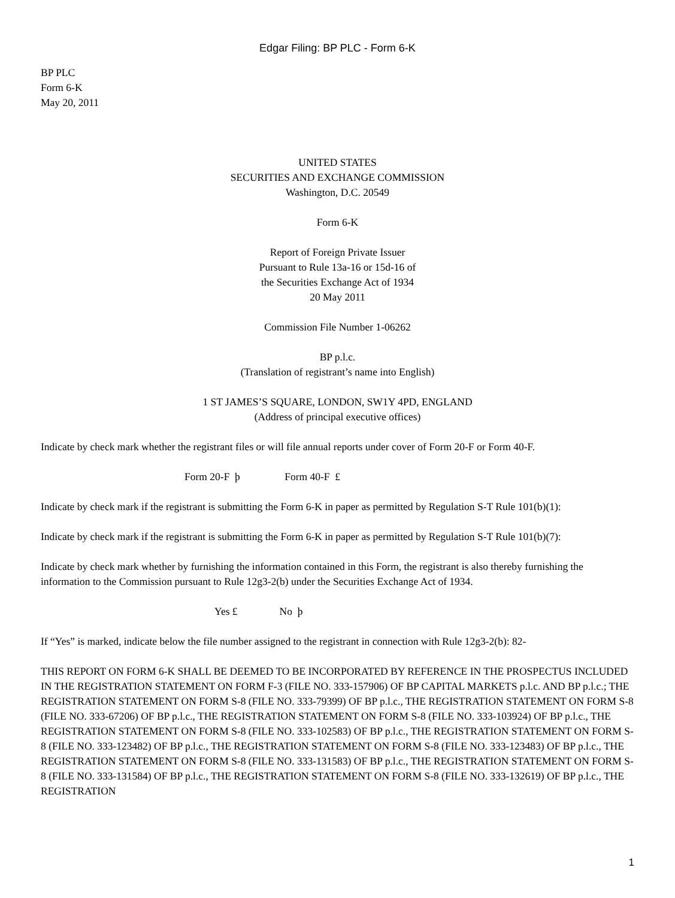Edgar Filing: BP PLC - Form 6-K
BP PLC
Form 6-K
May 20, 2011
UNITED STATES
SECURITIES AND EXCHANGE COMMISSION
Washington, D.C. 20549
Form 6-K
Report of Foreign Private Issuer
Pursuant to Rule 13a-16 or 15d-16 of
the Securities Exchange Act of 1934
20 May 2011
Commission File Number 1-06262
BP p.l.c.
(Translation of registrant’s name into English)
1 ST JAMES’S SQUARE, LONDON, SW1Y 4PD, ENGLAND
(Address of principal executive offices)
Indicate by check mark whether the registrant files or will file annual reports under cover of Form 20-F or Form 40-F.
Form 20-F þ Form 40-F £
Indicate by check mark if the registrant is submitting the Form 6-K in paper as permitted by Regulation S-T Rule 101(b)(1):
Indicate by check mark if the registrant is submitting the Form 6-K in paper as permitted by Regulation S-T Rule 101(b)(7):
Indicate by check mark whether by furnishing the information contained in this Form, the registrant is also thereby furnishing the information to the Commission pursuant to Rule 12g3-2(b) under the Securities Exchange Act of 1934.
Yes £ No þ
If “Yes” is marked, indicate below the file number assigned to the registrant in connection with Rule 12g3-2(b): 82-
THIS REPORT ON FORM 6-K SHALL BE DEEMED TO BE INCORPORATED BY REFERENCE IN THE PROSPECTUS INCLUDED IN THE REGISTRATION STATEMENT ON FORM F-3 (FILE NO. 333-157906) OF BP CAPITAL MARKETS p.l.c. AND BP p.l.c.; THE REGISTRATION STATEMENT ON FORM S-8 (FILE NO. 333-79399) OF BP p.l.c., THE REGISTRATION STATEMENT ON FORM S-8 (FILE NO. 333-67206) OF BP p.l.c., THE REGISTRATION STATEMENT ON FORM S-8 (FILE NO. 333-103924) OF BP p.l.c., THE REGISTRATION STATEMENT ON FORM S-8 (FILE NO. 333-102583) OF BP p.l.c., THE REGISTRATION STATEMENT ON FORM S-8 (FILE NO. 333-123482) OF BP p.l.c., THE REGISTRATION STATEMENT ON FORM S-8 (FILE NO. 333-123483) OF BP p.l.c., THE REGISTRATION STATEMENT ON FORM S-8 (FILE NO. 333-131583) OF BP p.l.c., THE REGISTRATION STATEMENT ON FORM S-8 (FILE NO. 333-131584) OF BP p.l.c., THE REGISTRATION STATEMENT ON FORM S-8 (FILE NO. 333-132619) OF BP p.l.c., THE REGISTRATION
1